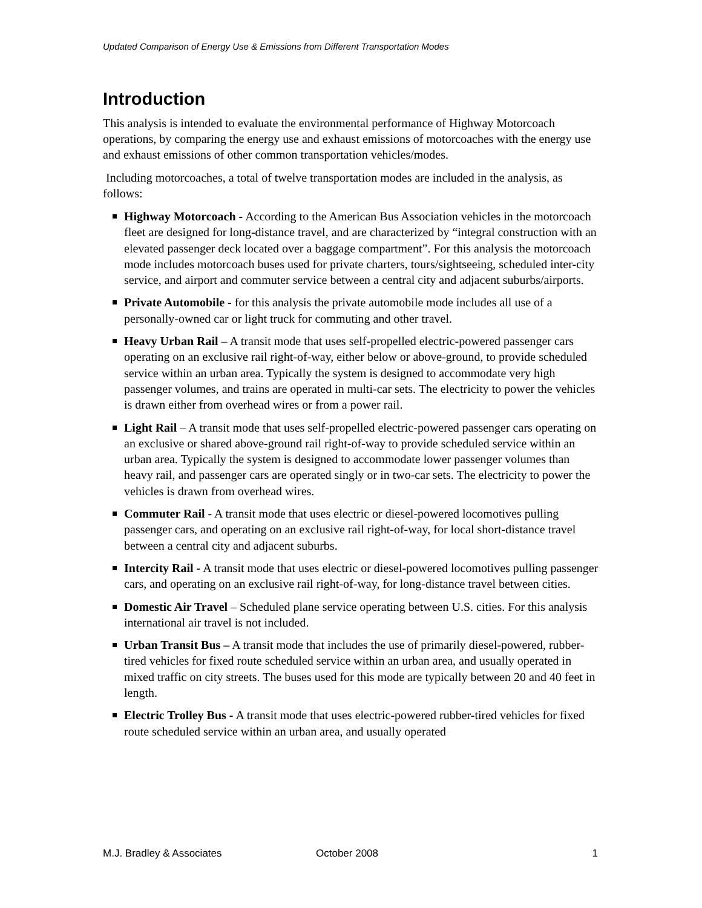Updated Comparison of Energy Use & Emissions from Different Transportation Modes
Introduction
This analysis is intended to evaluate the environmental performance of Highway Motorcoach operations, by comparing the energy use and exhaust emissions of motorcoaches with the energy use and exhaust emissions of other common transportation vehicles/modes.
Including motorcoaches, a total of twelve transportation modes are included in the analysis, as follows:
Highway Motorcoach - According to the American Bus Association vehicles in the motorcoach fleet are designed for long-distance travel, and are characterized by “integral construction with an elevated passenger deck located over a baggage compartment”. For this analysis the motorcoach mode includes motorcoach buses used for private charters, tours/sightseeing, scheduled inter-city service, and airport and commuter service between a central city and adjacent suburbs/airports.
Private Automobile - for this analysis the private automobile mode includes all use of a personally-owned car or light truck for commuting and other travel.
Heavy Urban Rail – A transit mode that uses self-propelled electric-powered passenger cars operating on an exclusive rail right-of-way, either below or above-ground, to provide scheduled service within an urban area. Typically the system is designed to accommodate very high passenger volumes, and trains are operated in multi-car sets. The electricity to power the vehicles is drawn either from overhead wires or from a power rail.
Light Rail – A transit mode that uses self-propelled electric-powered passenger cars operating on an exclusive or shared above-ground rail right-of-way to provide scheduled service within an urban area. Typically the system is designed to accommodate lower passenger volumes than heavy rail, and passenger cars are operated singly or in two-car sets. The electricity to power the vehicles is drawn from overhead wires.
Commuter Rail - A transit mode that uses electric or diesel-powered locomotives pulling passenger cars, and operating on an exclusive rail right-of-way, for local short-distance travel between a central city and adjacent suburbs.
Intercity Rail - A transit mode that uses electric or diesel-powered locomotives pulling passenger cars, and operating on an exclusive rail right-of-way, for long-distance travel between cities.
Domestic Air Travel – Scheduled plane service operating between U.S. cities. For this analysis international air travel is not included.
Urban Transit Bus – A transit mode that includes the use of primarily diesel-powered, rubber-tired vehicles for fixed route scheduled service within an urban area, and usually operated in mixed traffic on city streets. The buses used for this mode are typically between 20 and 40 feet in length.
Electric Trolley Bus - A transit mode that uses electric-powered rubber-tired vehicles for fixed route scheduled service within an urban area, and usually operated
M.J. Bradley & Associates October 2008 1